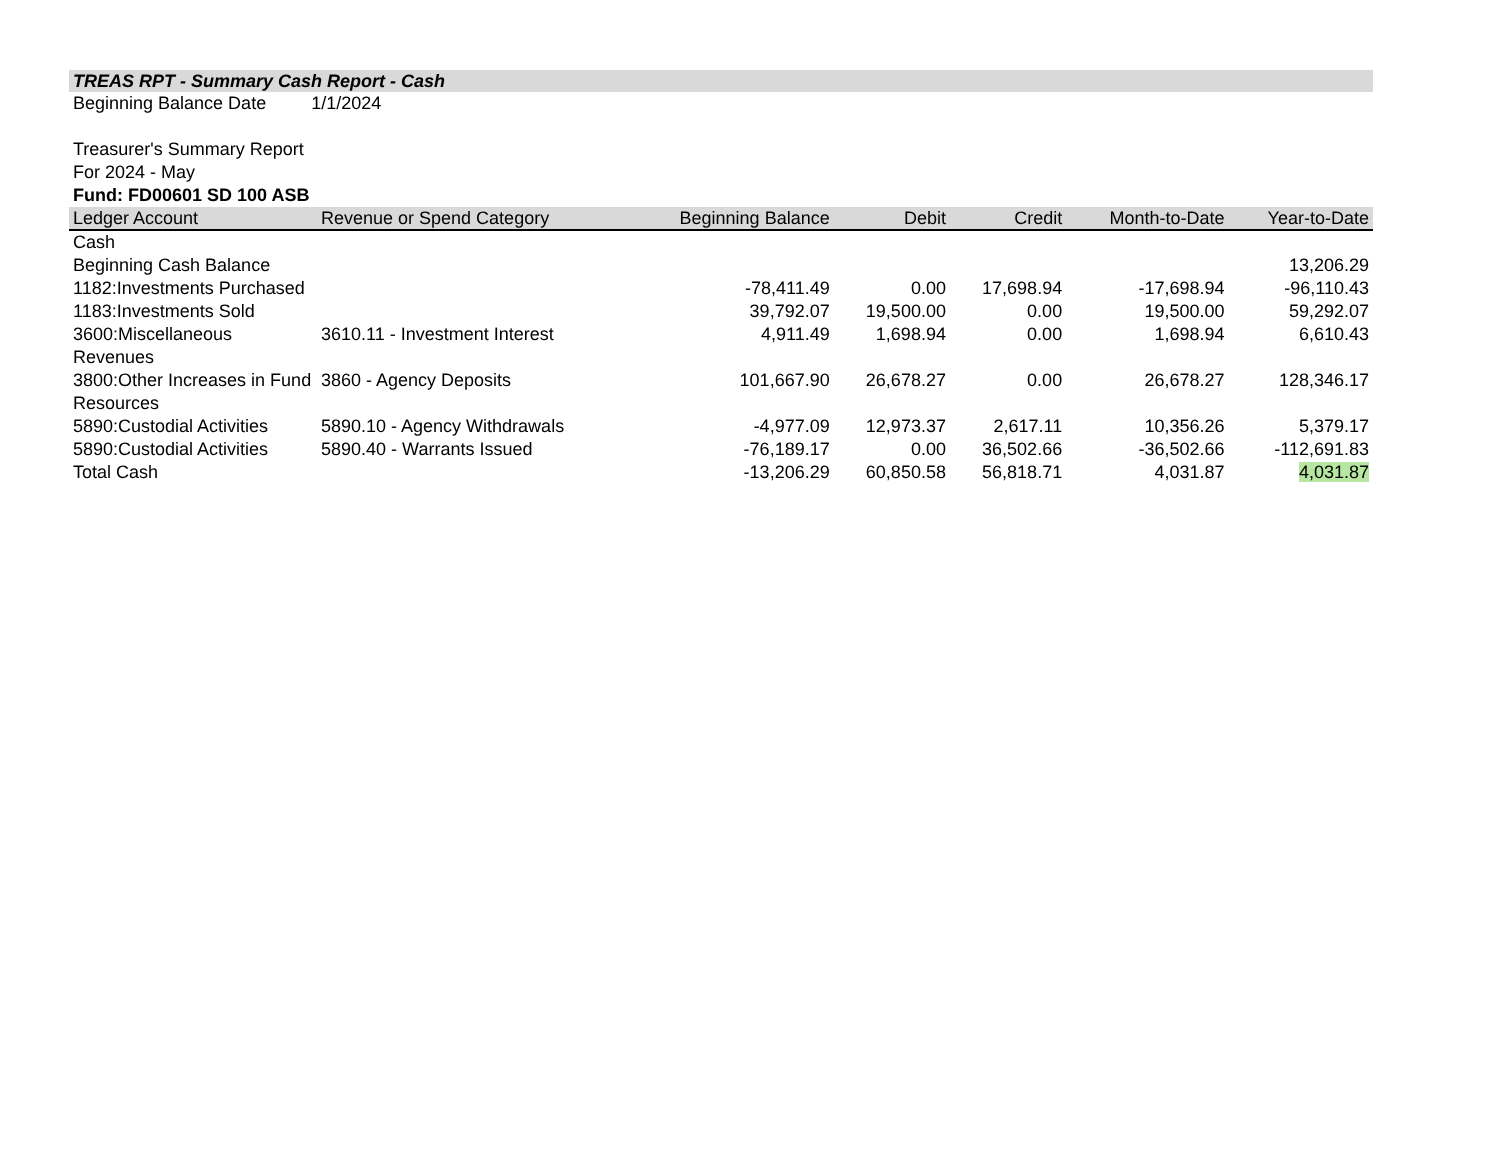TREAS RPT - Summary Cash Report - Cash
Beginning Balance Date 1/1/2024
Treasurer's Summary Report
For 2024 - May
Fund: FD00601 SD 100 ASB
| Ledger Account | Revenue or Spend Category | Beginning Balance | Debit | Credit | Month-to-Date | Year-to-Date |
| --- | --- | --- | --- | --- | --- | --- |
| Cash | | | | | | |
| Beginning Cash Balance | | | | | | 13,206.29 |
| 1182:Investments Purchased | | -78,411.49 | 0.00 | 17,698.94 | -17,698.94 | -96,110.43 |
| 1183:Investments Sold | | 39,792.07 | 19,500.00 | 0.00 | 19,500.00 | 59,292.07 |
| 3600:Miscellaneous Revenues | 3610.11 - Investment Interest | 4,911.49 | 1,698.94 | 0.00 | 1,698.94 | 6,610.43 |
| 3800:Other Increases in Fund Resources | 3860 - Agency Deposits | 101,667.90 | 26,678.27 | 0.00 | 26,678.27 | 128,346.17 |
| 5890:Custodial Activities | 5890.10 - Agency Withdrawals | -4,977.09 | 12,973.37 | 2,617.11 | 10,356.26 | 5,379.17 |
| 5890:Custodial Activities | 5890.40 - Warrants Issued | -76,189.17 | 0.00 | 36,502.66 | -36,502.66 | -112,691.83 |
| Total Cash | | -13,206.29 | 60,850.58 | 56,818.71 | 4,031.87 | 4,031.87 |